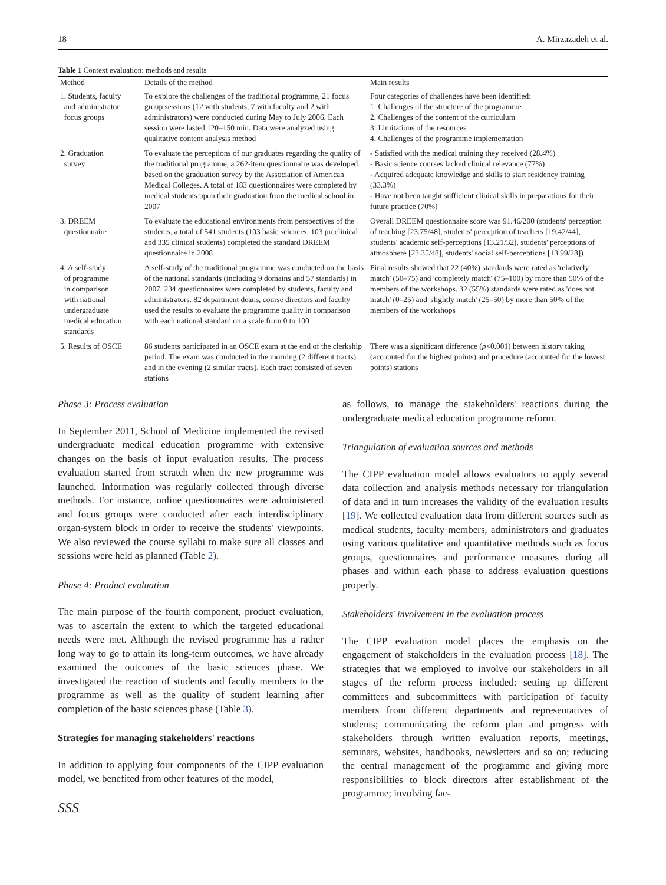18 A. Mirzazadeh et al.
Table 1 Context evaluation: methods and results
| Method | Details of the method | Main results |
| --- | --- | --- |
| 1. Students, faculty and administrator focus groups | To explore the challenges of the traditional programme, 21 focus group sessions (12 with students, 7 with faculty and 2 with administrators) were conducted during May to July 2006. Each session were lasted 120–150 min. Data were analyzed using qualitative content analysis method | Four categories of challenges have been identified: 1. Challenges of the structure of the programme 2. Challenges of the content of the curriculum 3. Limitations of the resources 4. Challenges of the programme implementation |
| 2. Graduation survey | To evaluate the perceptions of our graduates regarding the quality of the traditional programme, a 262-item questionnaire was developed based on the graduation survey by the Association of American Medical Colleges. A total of 183 questionnaires were completed by medical students upon their graduation from the medical school in 2007 | - Satisfied with the medical training they received (28.4%) - Basic science courses lacked clinical relevance (77%) - Acquired adequate knowledge and skills to start residency training (33.3%) - Have not been taught sufficient clinical skills in preparations for their future practice (70%) |
| 3. DREEM questionnaire | To evaluate the educational environments from perspectives of the students, a total of 541 students (103 basic sciences, 103 preclinical and 335 clinical students) completed the standard DREEM questionnaire in 2008 | Overall DREEM questionnaire score was 91.46/200 (students' perception of teaching [23.75/48], students' perception of teachers [19.42/44], students' academic self-perceptions [13.21/32], students' perceptions of atmosphere [23.35/48], students' social self-perceptions [13.99/28]) |
| 4. A self-study of programme in comparison with national undergraduate medical education standards | A self-study of the traditional programme was conducted on the basis of the national standards (including 9 domains and 57 standards) in 2007. 234 questionnaires were completed by students, faculty and administrators. 82 department deans, course directors and faculty used the results to evaluate the programme quality in comparison with each national standard on a scale from 0 to 100 | Final results showed that 22 (40%) standards were rated as 'relatively match' (50–75) and 'completely match' (75–100) by more than 50% of the members of the workshops. 32 (55%) standards were rated as 'does not match' (0–25) and 'slightly match' (25–50) by more than 50% of the members of the workshops |
| 5. Results of OSCE | 86 students participated in an OSCE exam at the end of the clerkship period. The exam was conducted in the morning (2 different tracts) and in the evening (2 similar tracts). Each tract consisted of seven stations | There was a significant difference ( p <0.001) between history taking (accounted for the highest points) and procedure (accounted for the lowest points) stations |
Phase 3: Process evaluation
In September 2011, School of Medicine implemented the revised undergraduate medical education programme with extensive changes on the basis of input evaluation results. The process evaluation started from scratch when the new programme was launched. Information was regularly collected through diverse methods. For instance, online questionnaires were administered and focus groups were conducted after each interdisciplinary organ-system block in order to receive the students' viewpoints. We also reviewed the course syllabi to make sure all classes and sessions were held as planned (Table 2).
Phase 4: Product evaluation
The main purpose of the fourth component, product evaluation, was to ascertain the extent to which the targeted educational needs were met. Although the revised programme has a rather long way to go to attain its long-term outcomes, we have already examined the outcomes of the basic sciences phase. We investigated the reaction of students and faculty members to the programme as well as the quality of student learning after completion of the basic sciences phase (Table 3).
Strategies for managing stakeholders' reactions
In addition to applying four components of the CIPP evaluation model, we benefited from other features of the model,
SSS
as follows, to manage the stakeholders' reactions during the undergraduate medical education programme reform.
Triangulation of evaluation sources and methods
The CIPP evaluation model allows evaluators to apply several data collection and analysis methods necessary for triangulation of data and in turn increases the validity of the evaluation results [19]. We collected evaluation data from different sources such as medical students, faculty members, administrators and graduates using various qualitative and quantitative methods such as focus groups, questionnaires and performance measures during all phases and within each phase to address evaluation questions properly.
Stakeholders' involvement in the evaluation process
The CIPP evaluation model places the emphasis on the engagement of stakeholders in the evaluation process [18]. The strategies that we employed to involve our stakeholders in all stages of the reform process included: setting up different committees and subcommittees with participation of faculty members from different departments and representatives of students; communicating the reform plan and progress with stakeholders through written evaluation reports, meetings, seminars, websites, handbooks, newsletters and so on; reducing the central management of the programme and giving more responsibilities to block directors after establishment of the programme; involving fac-